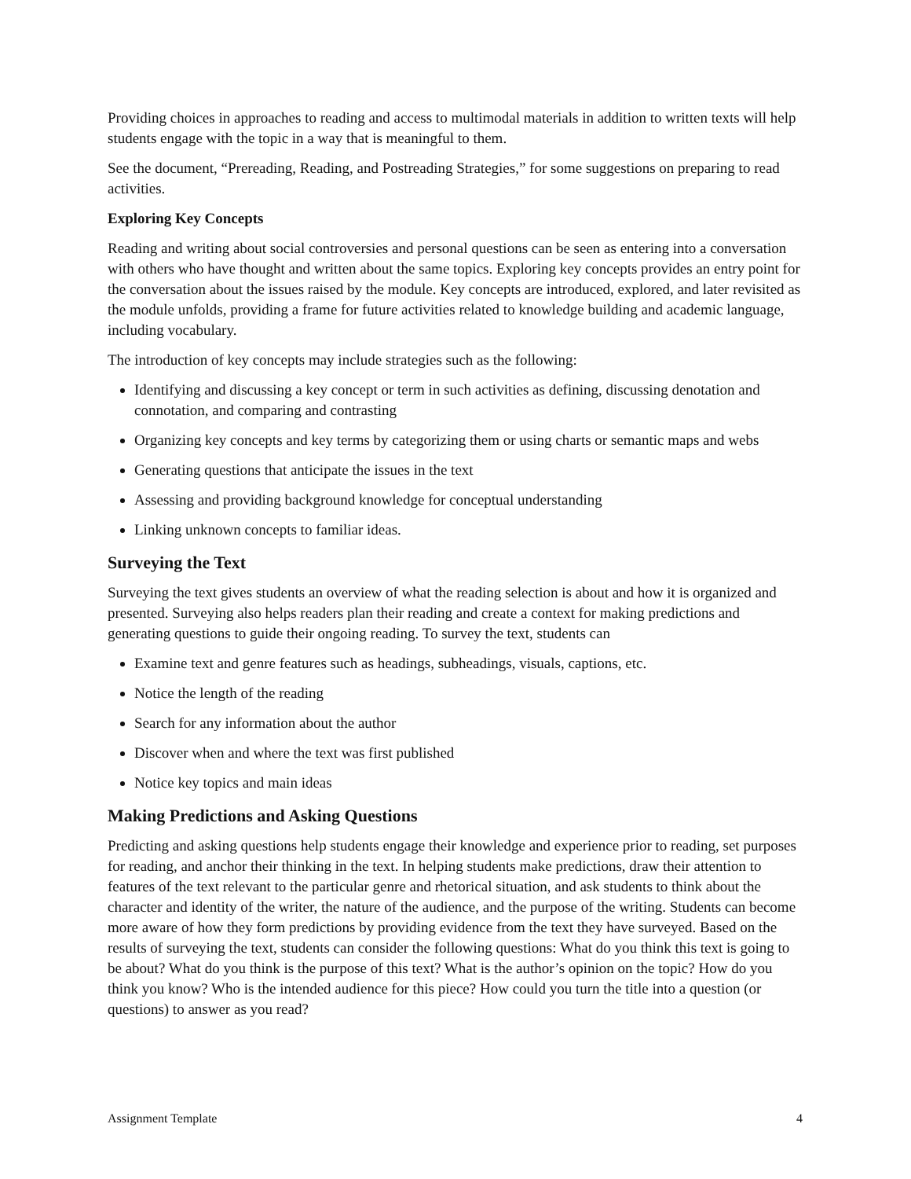Providing choices in approaches to reading and access to multimodal materials in addition to written texts will help students engage with the topic in a way that is meaningful to them.
See the document, “Prereading, Reading, and Postreading Strategies,” for some suggestions on preparing to read activities.
Exploring Key Concepts
Reading and writing about social controversies and personal questions can be seen as entering into a conversation with others who have thought and written about the same topics. Exploring key concepts provides an entry point for the conversation about the issues raised by the module. Key concepts are introduced, explored, and later revisited as the module unfolds, providing a frame for future activities related to knowledge building and academic language, including vocabulary.
The introduction of key concepts may include strategies such as the following:
Identifying and discussing a key concept or term in such activities as defining, discussing denotation and connotation, and comparing and contrasting
Organizing key concepts and key terms by categorizing them or using charts or semantic maps and webs
Generating questions that anticipate the issues in the text
Assessing and providing background knowledge for conceptual understanding
Linking unknown concepts to familiar ideas.
Surveying the Text
Surveying the text gives students an overview of what the reading selection is about and how it is organized and presented. Surveying also helps readers plan their reading and create a context for making predictions and generating questions to guide their ongoing reading. To survey the text, students can
Examine text and genre features such as headings, subheadings, visuals, captions, etc.
Notice the length of the reading
Search for any information about the author
Discover when and where the text was first published
Notice key topics and main ideas
Making Predictions and Asking Questions
Predicting and asking questions help students engage their knowledge and experience prior to reading, set purposes for reading, and anchor their thinking in the text. In helping students make predictions, draw their attention to features of the text relevant to the particular genre and rhetorical situation, and ask students to think about the character and identity of the writer, the nature of the audience, and the purpose of the writing. Students can become more aware of how they form predictions by providing evidence from the text they have surveyed. Based on the results of surveying the text, students can consider the following questions: What do you think this text is going to be about? What do you think is the purpose of this text? What is the author’s opinion on the topic? How do you think you know? Who is the intended audience for this piece? How could you turn the title into a question (or questions) to answer as you read?
Assignment Template 4